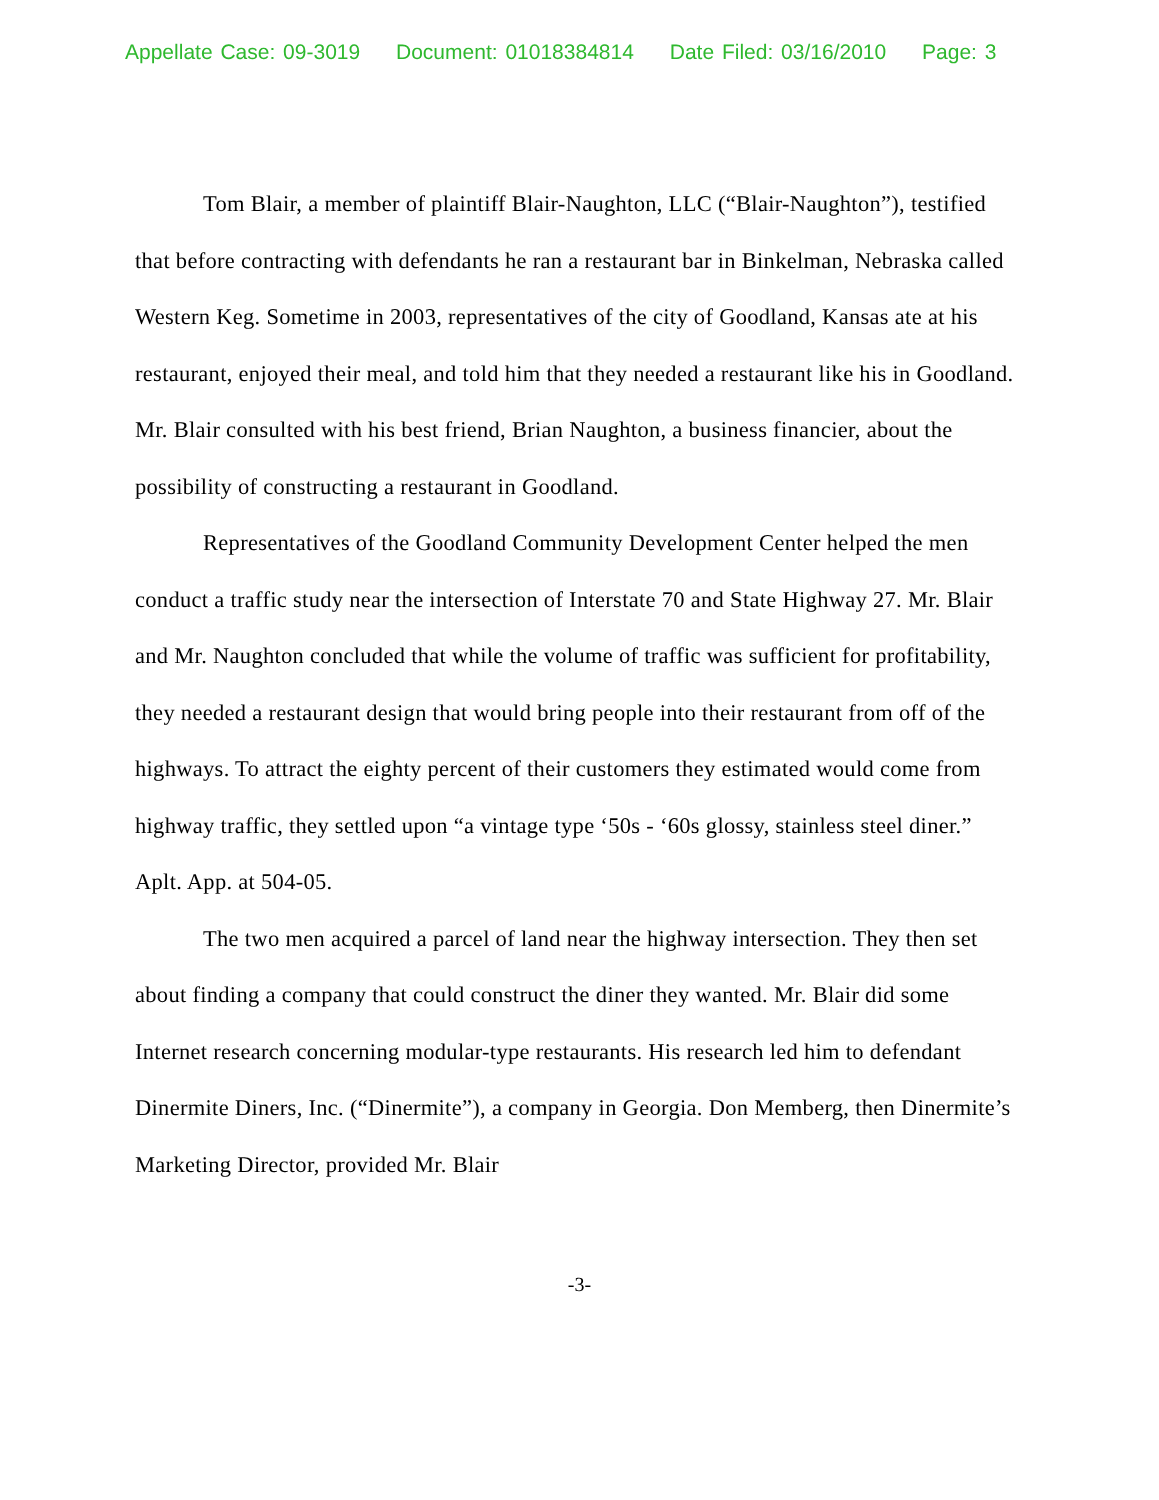Appellate Case: 09-3019 Document: 01018384814 Date Filed: 03/16/2010 Page: 3
Tom Blair, a member of plaintiff Blair-Naughton, LLC (“Blair-Naughton”), testified that before contracting with defendants he ran a restaurant bar in Binkelman, Nebraska called Western Keg. Sometime in 2003, representatives of the city of Goodland, Kansas ate at his restaurant, enjoyed their meal, and told him that they needed a restaurant like his in Goodland. Mr. Blair consulted with his best friend, Brian Naughton, a business financier, about the possibility of constructing a restaurant in Goodland.
Representatives of the Goodland Community Development Center helped the men conduct a traffic study near the intersection of Interstate 70 and State Highway 27. Mr. Blair and Mr. Naughton concluded that while the volume of traffic was sufficient for profitability, they needed a restaurant design that would bring people into their restaurant from off of the highways. To attract the eighty percent of their customers they estimated would come from highway traffic, they settled upon “a vintage type ‘50s - ‘60s glossy, stainless steel diner.” Aplt. App. at 504-05.
The two men acquired a parcel of land near the highway intersection. They then set about finding a company that could construct the diner they wanted. Mr. Blair did some Internet research concerning modular-type restaurants. His research led him to defendant Dinermite Diners, Inc. (“Dinermite”), a company in Georgia. Don Memberg, then Dinermite’s Marketing Director, provided Mr. Blair
-3-